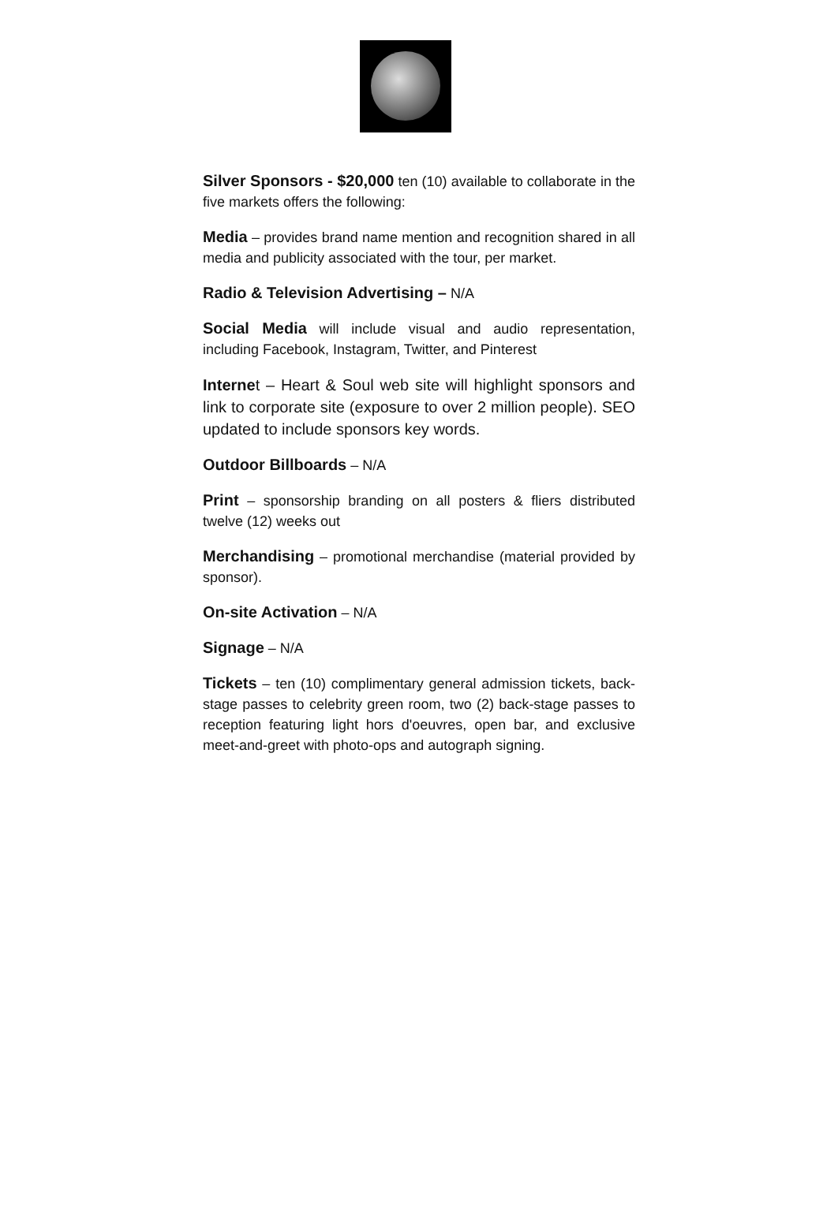Silver Sponsors - $20,000 ten (10) available to collaborate in the five markets offers the following:
Media – provides brand name mention and recognition shared in all media and publicity associated with the tour, per market.
Radio & Television Advertising – N/A
Social Media will include visual and audio representation, including Facebook, Instagram, Twitter, and Pinterest
Internet – Heart & Soul web site will highlight sponsors and link to corporate site (exposure to over 2 million people). SEO updated to include sponsors key words.
Outdoor Billboards – N/A
Print – sponsorship branding on all posters & fliers distributed twelve (12) weeks out
Merchandising – promotional merchandise (material provided by sponsor).
On-site Activation – N/A
Signage – N/A
Tickets – ten (10) complimentary general admission tickets, back-stage passes to celebrity green room, two (2) back-stage passes to reception featuring light hors d'oeuvres, open bar, and exclusive meet-and-greet with photo-ops and autograph signing.